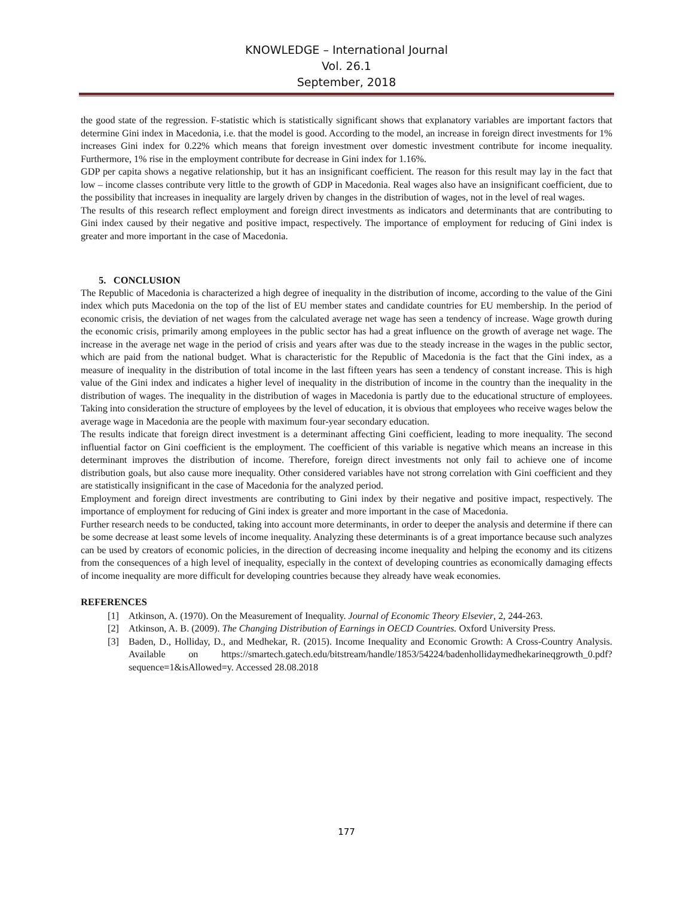KNOWLEDGE – International Journal
Vol. 26.1
September, 2018
the good state of the regression. F-statistic which is statistically significant shows that explanatory variables are important factors that determine Gini index in Macedonia, i.e. that the model is good. According to the model, an increase in foreign direct investments for 1% increases Gini index for 0.22% which means that foreign investment over domestic investment contribute for income inequality. Furthermore, 1% rise in the employment contribute for decrease in Gini index for 1.16%.
GDP per capita shows a negative relationship, but it has an insignificant coefficient. The reason for this result may lay in the fact that low – income classes contribute very little to the growth of GDP in Macedonia. Real wages also have an insignificant coefficient, due to the possibility that increases in inequality are largely driven by changes in the distribution of wages, not in the level of real wages.
The results of this research reflect employment and foreign direct investments as indicators and determinants that are contributing to Gini index caused by their negative and positive impact, respectively. The importance of employment for reducing of Gini index is greater and more important in the case of Macedonia.
5. CONCLUSION
The Republic of Macedonia is characterized a high degree of inequality in the distribution of income, according to the value of the Gini index which puts Macedonia on the top of the list of EU member states and candidate countries for EU membership. In the period of economic crisis, the deviation of net wages from the calculated average net wage has seen a tendency of increase. Wage growth during the economic crisis, primarily among employees in the public sector has had a great influence on the growth of average net wage. The increase in the average net wage in the period of crisis and years after was due to the steady increase in the wages in the public sector, which are paid from the national budget. What is characteristic for the Republic of Macedonia is the fact that the Gini index, as a measure of inequality in the distribution of total income in the last fifteen years has seen a tendency of constant increase. This is high value of the Gini index and indicates a higher level of inequality in the distribution of income in the country than the inequality in the distribution of wages. The inequality in the distribution of wages in Macedonia is partly due to the educational structure of employees. Taking into consideration the structure of employees by the level of education, it is obvious that employees who receive wages below the average wage in Macedonia are the people with maximum four-year secondary education.
The results indicate that foreign direct investment is a determinant affecting Gini coefficient, leading to more inequality. The second influential factor on Gini coefficient is the employment. The coefficient of this variable is negative which means an increase in this determinant improves the distribution of income. Therefore, foreign direct investments not only fail to achieve one of income distribution goals, but also cause more inequality. Other considered variables have not strong correlation with Gini coefficient and they are statistically insignificant in the case of Macedonia for the analyzed period.
Employment and foreign direct investments are contributing to Gini index by their negative and positive impact, respectively. The importance of employment for reducing of Gini index is greater and more important in the case of Macedonia.
Further research needs to be conducted, taking into account more determinants, in order to deeper the analysis and determine if there can be some decrease at least some levels of income inequality. Analyzing these determinants is of a great importance because such analyzes can be used by creators of economic policies, in the direction of decreasing income inequality and helping the economy and its citizens from the consequences of a high level of inequality, especially in the context of developing countries as economically damaging effects of income inequality are more difficult for developing countries because they already have weak economies.
REFERENCES
[1] Atkinson, A. (1970). On the Measurement of Inequality. Journal of Economic Theory Elsevier, 2, 244-263.
[2] Atkinson, A. B. (2009). The Changing Distribution of Earnings in OECD Countries. Oxford University Press.
[3] Baden, D., Holliday, D., and Medhekar, R. (2015). Income Inequality and Economic Growth: A Cross-Country Analysis. Available on https://smartech.gatech.edu/bitstream/handle/1853/54224/badenhollidaymedhekarineqgrowth_0.pdf?sequence=1&isAllowed=y. Accessed 28.08.2018
177